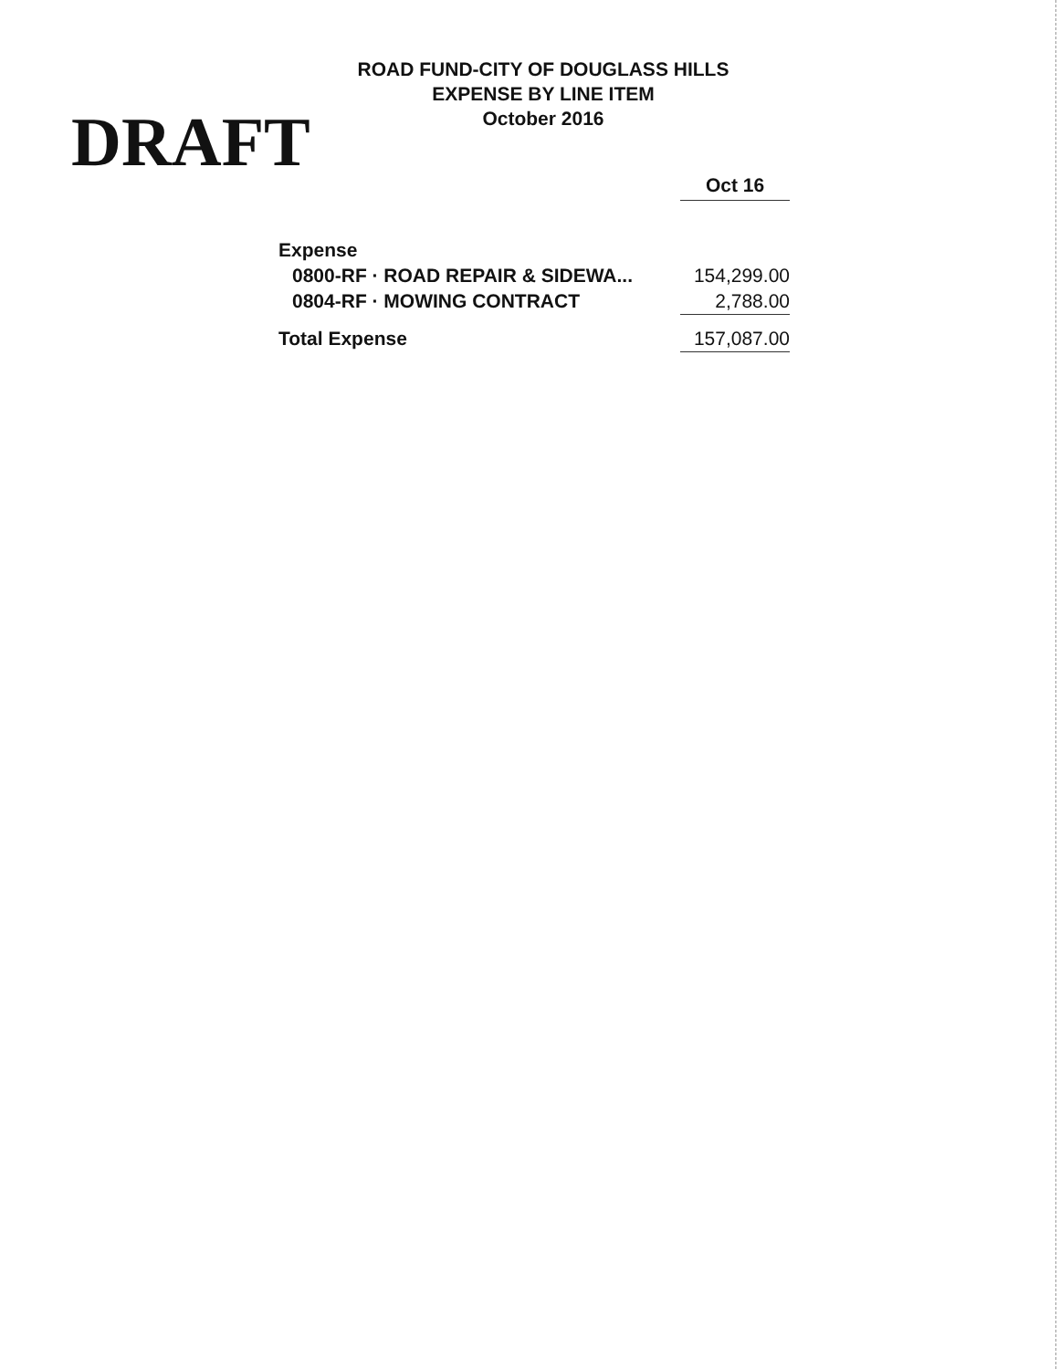DRAFT
ROAD FUND-CITY OF DOUGLASS HILLS
EXPENSE BY LINE ITEM
October 2016
| | Oct 16 |
| --- | --- |
| Expense | |
| 0800-RF · ROAD REPAIR & SIDEWA... | 154,299.00 |
| 0804-RF · MOWING CONTRACT | 2,788.00 |
| Total Expense | 157,087.00 |